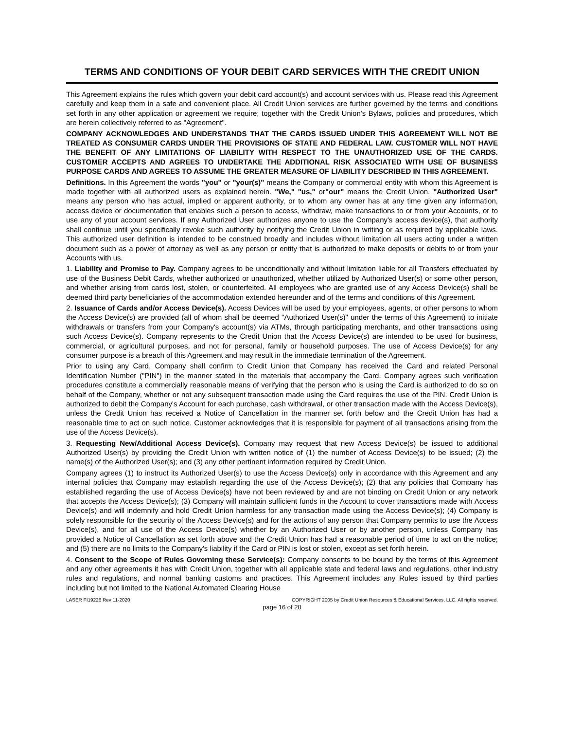TERMS AND CONDITIONS OF YOUR DEBIT CARD SERVICES WITH THE CREDIT UNION
This Agreement explains the rules which govern your debit card account(s) and account services with us. Please read this Agreement carefully and keep them in a safe and convenient place. All Credit Union services are further governed by the terms and conditions set forth in any other application or agreement we require; together with the Credit Union's Bylaws, policies and procedures, which are herein collectively referred to as "Agreement".
COMPANY ACKNOWLEDGES AND UNDERSTANDS THAT THE CARDS ISSUED UNDER THIS AGREEMENT WILL NOT BE TREATED AS CONSUMER CARDS UNDER THE PROVISIONS OF STATE AND FEDERAL LAW. CUSTOMER WILL NOT HAVE THE BENEFIT OF ANY LIMITATIONS OF LIABILITY WITH RESPECT TO THE UNAUTHORIZED USE OF THE CARDS. CUSTOMER ACCEPTS AND AGREES TO UNDERTAKE THE ADDITIONAL RISK ASSOCIATED WITH USE OF BUSINESS PURPOSE CARDS AND AGREES TO ASSUME THE GREATER MEASURE OF LIABILITY DESCRIBED IN THIS AGREEMENT.
Definitions. In this Agreement the words "you" or "your(s)" means the Company or commercial entity with whom this Agreement is made together with all authorized users as explained herein. "We," "us," or"our" means the Credit Union. "Authorized User" means any person who has actual, implied or apparent authority, or to whom any owner has at any time given any information, access device or documentation that enables such a person to access, withdraw, make transactions to or from your Accounts, or to use any of your account services. If any Authorized User authorizes anyone to use the Company's access device(s), that authority shall continue until you specifically revoke such authority by notifying the Credit Union in writing or as required by applicable laws. This authorized user definition is intended to be construed broadly and includes without limitation all users acting under a written document such as a power of attorney as well as any person or entity that is authorized to make deposits or debits to or from your Accounts with us.
1. Liability and Promise to Pay. Company agrees to be unconditionally and without limitation liable for all Transfers effectuated by use of the Business Debit Cards, whether authorized or unauthorized, whether utilized by Authorized User(s) or some other person, and whether arising from cards lost, stolen, or counterfeited. All employees who are granted use of any Access Device(s) shall be deemed third party beneficiaries of the accommodation extended hereunder and of the terms and conditions of this Agreement.
2. Issuance of Cards and/or Access Device(s). Access Devices will be used by your employees, agents, or other persons to whom the Access Device(s) are provided (all of whom shall be deemed "Authorized User(s)" under the terms of this Agreement) to initiate withdrawals or transfers from your Company's account(s) via ATMs, through participating merchants, and other transactions using such Access Device(s). Company represents to the Credit Union that the Access Device(s) are intended to be used for business, commercial, or agricultural purposes, and not for personal, family or household purposes. The use of Access Device(s) for any consumer purpose is a breach of this Agreement and may result in the immediate termination of the Agreement.
Prior to using any Card, Company shall confirm to Credit Union that Company has received the Card and related Personal Identification Number ("PIN") in the manner stated in the materials that accompany the Card. Company agrees such verification procedures constitute a commercially reasonable means of verifying that the person who is using the Card is authorized to do so on behalf of the Company, whether or not any subsequent transaction made using the Card requires the use of the PIN. Credit Union is authorized to debit the Company's Account for each purchase, cash withdrawal, or other transaction made with the Access Device(s), unless the Credit Union has received a Notice of Cancellation in the manner set forth below and the Credit Union has had a reasonable time to act on such notice. Customer acknowledges that it is responsible for payment of all transactions arising from the use of the Access Device(s).
3. Requesting New/Additional Access Device(s). Company may request that new Access Device(s) be issued to additional Authorized User(s) by providing the Credit Union with written notice of (1) the number of Access Device(s) to be issued; (2) the name(s) of the Authorized User(s); and (3) any other pertinent information required by Credit Union.
Company agrees (1) to instruct its Authorized User(s) to use the Access Device(s) only in accordance with this Agreement and any internal policies that Company may establish regarding the use of the Access Device(s); (2) that any policies that Company has established regarding the use of Access Device(s) have not been reviewed by and are not binding on Credit Union or any network that accepts the Access Device(s); (3) Company will maintain sufficient funds in the Account to cover transactions made with Access Device(s) and will indemnify and hold Credit Union harmless for any transaction made using the Access Device(s); (4) Company is solely responsible for the security of the Access Device(s) and for the actions of any person that Company permits to use the Access Device(s), and for all use of the Access Device(s) whether by an Authorized User or by another person, unless Company has provided a Notice of Cancellation as set forth above and the Credit Union has had a reasonable period of time to act on the notice; and (5) there are no limits to the Company's liability if the Card or PIN is lost or stolen, except as set forth herein.
4. Consent to the Scope of Rules Governing these Service(s): Company consents to be bound by the terms of this Agreement and any other agreements it has with Credit Union, together with all applicable state and federal laws and regulations, other industry rules and regulations, and normal banking customs and practices. This Agreement includes any Rules issued by third parties including but not limited to the National Automated Clearing House
LASER FI19226 Rev 11-2020 COPYRIGHT 2005 by Credit Union Resources & Educational Services, LLC. All rights reserved.
page 16 of 20